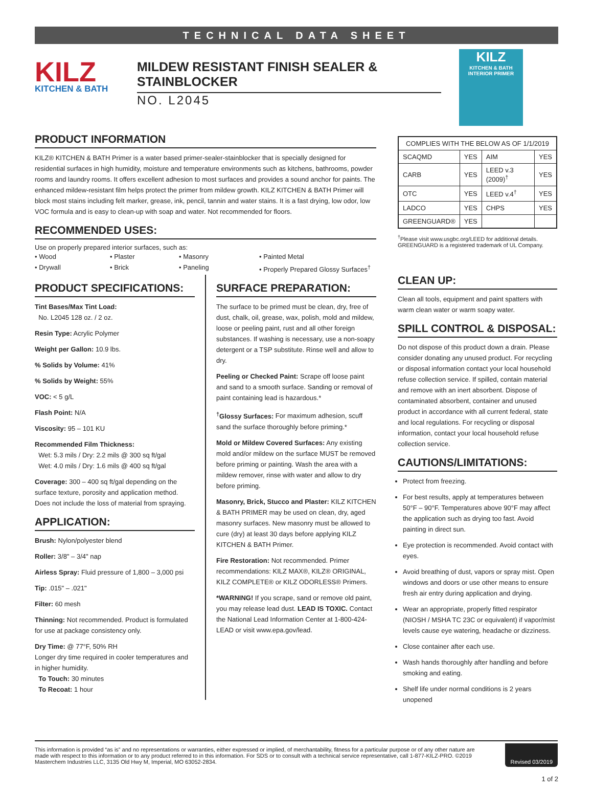TECHNICAL DATA SHEET
KILZ
KITCHEN & BATH
MILDEW RESISTANT FINISH SEALER & STAINBLOCKER
NO. L2045
KILZ
KITCHEN & BATH INTERIOR PRIMER
PRODUCT INFORMATION
KILZ® KITCHEN & BATH Primer is a water based primer-sealer-stainblocker that is specially designed for residential surfaces in high humidity, moisture and temperature environments such as kitchens, bathrooms, powder rooms and laundry rooms. It offers excellent adhesion to most surfaces and provides a sound anchor for paints. The enhanced mildew-resistant film helps protect the primer from mildew growth. KILZ KITCHEN & BATH Primer will block most stains including felt marker, grease, ink, pencil, tannin and water stains. It is a fast drying, low odor, low VOC formula and is easy to clean-up with soap and water. Not recommended for floors.
RECOMMENDED USES:
Use on properly prepared interior surfaces, such as:
• Wood • Plaster • Masonry • Painted Metal • Drywall • Brick • Paneling • Properly Prepared Glossy Surfaces<sup>†</sup>
PRODUCT SPECIFICATIONS:
Tint Bases/Max Tint Load:
No. L2045 128 oz. / 2 oz.
Resin Type: Acrylic Polymer
Weight per Gallon: 10.9 lbs.
% Solids by Volume: 41%
% Solids by Weight: 55%
VOC: < 5 g/L
Flash Point: N/A
Viscosity: 95 – 101 KU
Recommended Film Thickness:
Wet: 5.3 mils / Dry: 2.2 mils @ 300 sq ft/gal
Wet: 4.0 mils / Dry: 1.6 mils @ 400 sq ft/gal
Coverage: 300 – 400 sq ft/gal depending on the surface texture, porosity and application method. Does not include the loss of material from spraying.
APPLICATION:
Brush: Nylon/polyester blend
Roller: 3/8" – 3/4" nap
Airless Spray: Fluid pressure of 1,800 – 3,000 psi
Tip: .015" – .021"
Filter: 60 mesh
Thinning: Not recommended. Product is formulated for use at package consistency only.
Dry Time: @ 77°F, 50% RH
Longer dry time required in cooler temperatures and in higher humidity.
To Touch: 30 minutes
To Recoat: 1 hour
SURFACE PREPARATION:
The surface to be primed must be clean, dry, free of dust, chalk, oil, grease, wax, polish, mold and mildew, loose or peeling paint, rust and all other foreign substances. If washing is necessary, use a non-soapy detergent or a TSP substitute. Rinse well and allow to dry.
Peeling or Checked Paint: Scrape off loose paint and sand to a smooth surface. Sanding or removal of paint containing lead is hazardous.*
<sup>†</sup> Glossy Surfaces: For maximum adhesion, scuff sand the surface thoroughly before priming.*
Mold or Mildew Covered Surfaces: Any existing mold and/or mildew on the surface MUST be removed before priming or painting. Wash the area with a mildew remover, rinse with water and allow to dry before priming.
Masonry, Brick, Stucco and Plaster: KILZ KITCHEN & BATH PRIMER may be used on clean, dry, aged masonry surfaces. New masonry must be allowed to cure (dry) at least 30 days before applying KILZ KITCHEN & BATH Primer.
Fire Restoration: Not recommended. Primer recommendations: KILZ MAX®, KILZ® ORIGINAL, KILZ COMPLETE® or KILZ ODORLESS® Primers.
*WARNING! If you scrape, sand or remove old paint, you may release lead dust. LEAD IS TOXIC. Contact the National Lead Information Center at 1-800-424-LEAD or visit www.epa.gov/lead.
| COMPLIES WITH THE BELOW AS OF 1/1/2019 | | | |
| --- | --- | --- | --- |
| SCAQMD | YES | AIM | YES |
| CARB | YES | LEED v.3 (2009)<sup>†</sup> | YES |
| OTC | YES | LEED v.4<sup>†</sup> | YES |
| LADCO | YES | CHPS | YES |
| GREENGUARD® | YES | | |
<sup>†</sup> Please visit www.usgbc.org/LEED for additional details.
GREENGUARD is a registered trademark of UL Company.
CLEAN UP:
Clean all tools, equipment and paint spatters with warm clean water or warm soapy water.
SPILL CONTROL & DISPOSAL:
Do not dispose of this product down a drain. Please consider donating any unused product. For recycling or disposal information contact your local household refuse collection service. If spilled, contain material and remove with an inert absorbent. Dispose of contaminated absorbent, container and unused product in accordance with all current federal, state and local regulations. For recycling or disposal information, contact your local household refuse collection service.
CAUTIONS/LIMITATIONS:
Protect from freezing.
For best results, apply at temperatures between 50°F – 90°F. Temperatures above 90°F may affect the application such as drying too fast. Avoid painting in direct sun.
Eye protection is recommended. Avoid contact with eyes.
Avoid breathing of dust, vapors or spray mist. Open windows and doors or use other means to ensure fresh air entry during application and drying.
Wear an appropriate, properly fitted respirator (NIOSH / MSHA TC 23C or equivalent) if vapor/mist levels cause eye watering, headache or dizziness.
Close container after each use.
Wash hands thoroughly after handling and before smoking and eating.
Shelf life under normal conditions is 2 years unopened
This information is provided “as is” and no representations or warranties, either expressed or implied, of merchantability, fitness for a particular purpose or of any other nature are made with respect to this information or to any product referred to in this information. For SDS or to consult with a technical service representative, call 1-877-KILZ-PRO. ©2019 Masterchem Industries LLC, 3135 Old Hwy M, Imperial, MO 63052-2834.
Revised 03/2019
1 of 2